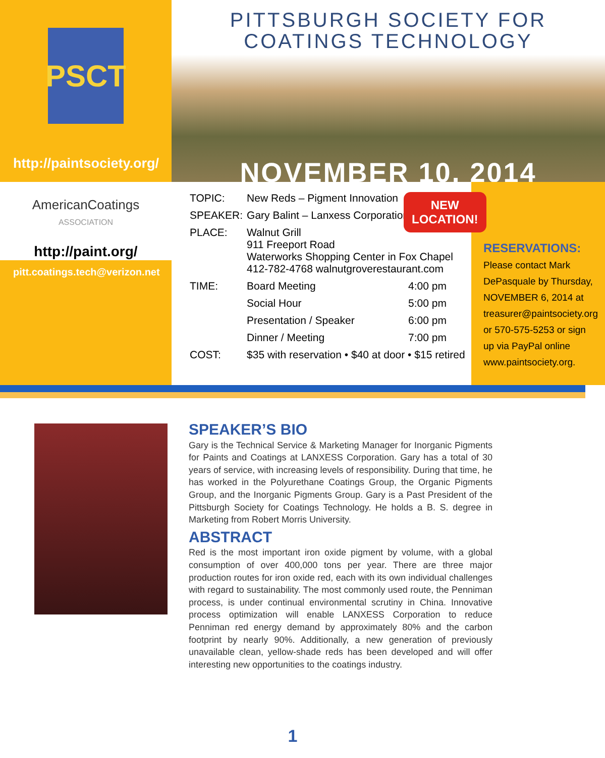PSCT
http://paintsociety.org/
AmericanCoatings
ASSOCIATION
http://paint.org/
pitt.coatings.tech@verizon.net
PITTSBURGH SOCIETY FOR
COATINGS TECHNOLOGY
NOVEMBER 10, 2014
| TOPIC: | New Reds – Pigment Innovation | |
| SPEAKER: | Gary Balint – Lanxess Corporation | |
| PLACE: | Walnut Grill 911 Freeport Road Waterworks Shopping Center in Fox Chapel 412-782-4768 walnutgroverestaurant.com | |
| TIME: | Board Meeting | 4:00 pm |
| | Social Hour | 5:00 pm |
| | Presentation / Speaker | 6:00 pm |
| | Dinner / Meeting | 7:00 pm |
| COST: | $35 with reservation • $40 at door • $15 retired | |
NEW
LOCATION!
RESERVATIONS:
Please contact Mark DePasquale by Thursday, NOVEMBER 6, 2014 at treasurer@paintsociety.org or 570-575-5253 or sign up via PayPal online www.paintsociety.org.
SPEAKER’S BIO
Gary is the Technical Service & Marketing Manager for Inorganic Pigments for Paints and Coatings at LANXESS Corporation. Gary has a total of 30 years of service, with increasing levels of responsibility. During that time, he has worked in the Polyurethane Coatings Group, the Organic Pigments Group, and the Inorganic Pigments Group. Gary is a Past President of the Pittsburgh Society for Coatings Technology. He holds a B. S. degree in Marketing from Robert Morris University.
ABSTRACT
Red is the most important iron oxide pigment by volume, with a global consumption of over 400,000 tons per year. There are three major production routes for iron oxide red, each with its own individual challenges with regard to sustainability. The most commonly used route, the Penniman process, is under continual environmental scrutiny in China. Innovative process optimization will enable LANXESS Corporation to reduce Penniman red energy demand by approximately 80% and the carbon footprint by nearly 90%. Additionally, a new generation of previously unavailable clean, yellow-shade reds has been developed and will offer interesting new opportunities to the coatings industry.
1